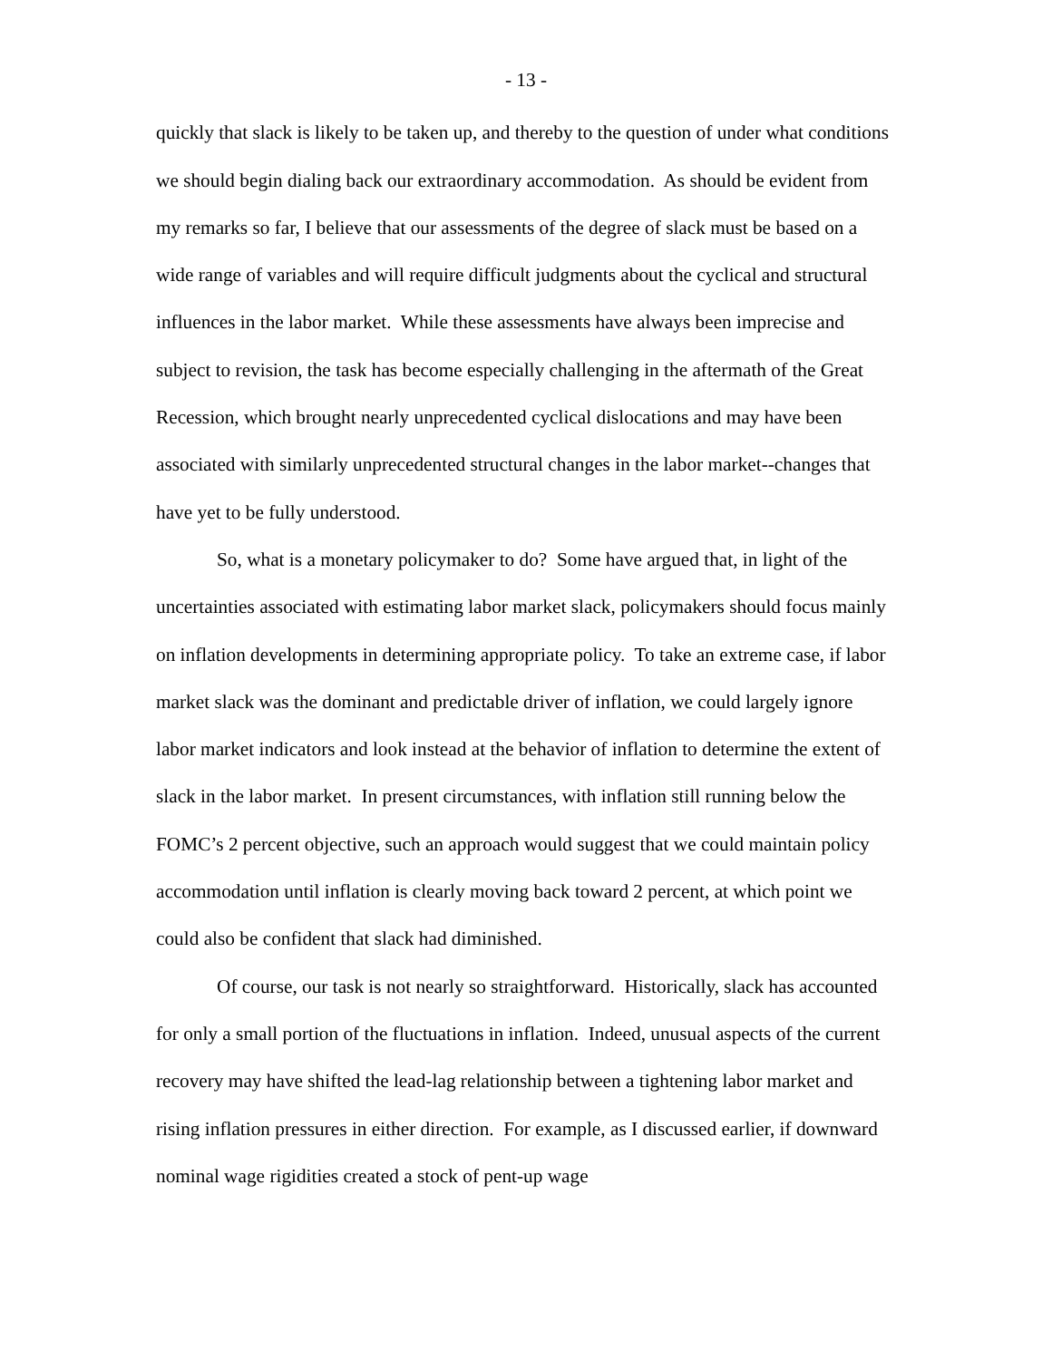- 13 -
quickly that slack is likely to be taken up, and thereby to the question of under what conditions we should begin dialing back our extraordinary accommodation. As should be evident from my remarks so far, I believe that our assessments of the degree of slack must be based on a wide range of variables and will require difficult judgments about the cyclical and structural influences in the labor market. While these assessments have always been imprecise and subject to revision, the task has become especially challenging in the aftermath of the Great Recession, which brought nearly unprecedented cyclical dislocations and may have been associated with similarly unprecedented structural changes in the labor market--changes that have yet to be fully understood.
So, what is a monetary policymaker to do? Some have argued that, in light of the uncertainties associated with estimating labor market slack, policymakers should focus mainly on inflation developments in determining appropriate policy. To take an extreme case, if labor market slack was the dominant and predictable driver of inflation, we could largely ignore labor market indicators and look instead at the behavior of inflation to determine the extent of slack in the labor market. In present circumstances, with inflation still running below the FOMC’s 2 percent objective, such an approach would suggest that we could maintain policy accommodation until inflation is clearly moving back toward 2 percent, at which point we could also be confident that slack had diminished.
Of course, our task is not nearly so straightforward. Historically, slack has accounted for only a small portion of the fluctuations in inflation. Indeed, unusual aspects of the current recovery may have shifted the lead-lag relationship between a tightening labor market and rising inflation pressures in either direction. For example, as I discussed earlier, if downward nominal wage rigidities created a stock of pent-up wage